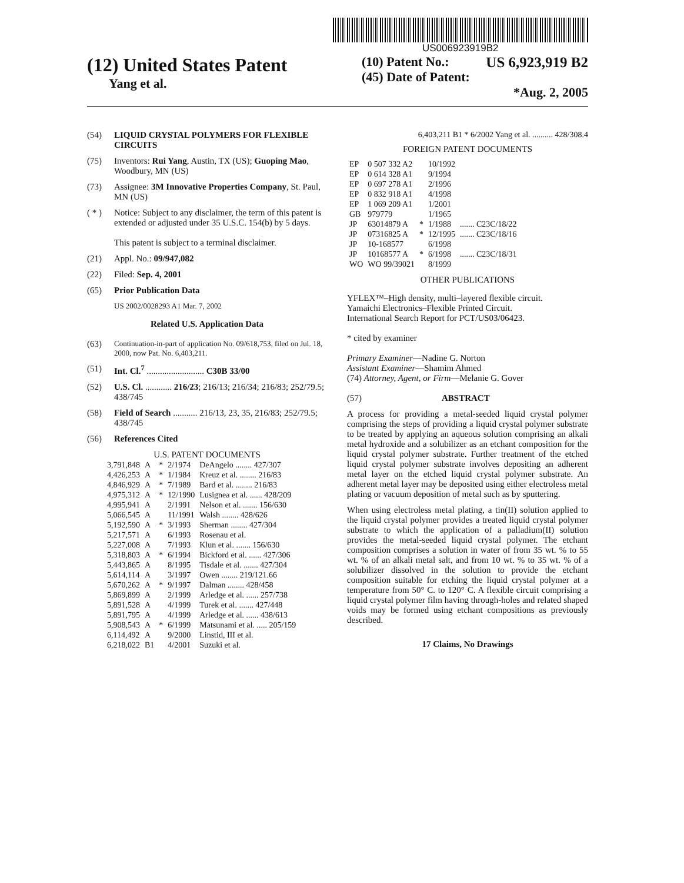US006923919B2
(12) United States Patent
Yang et al.
(10) Patent No.: US 6,923,919 B2
(45) Date of Patent: *Aug. 2, 2005
(54) LIQUID CRYSTAL POLYMERS FOR FLEXIBLE CIRCUITS
(75) Inventors: Rui Yang, Austin, TX (US); Guoping Mao, Woodbury, MN (US)
(73) Assignee: 3M Innovative Properties Company, St. Paul, MN (US)
( * ) Notice: Subject to any disclaimer, the term of this patent is extended or adjusted under 35 U.S.C. 154(b) by 5 days.
This patent is subject to a terminal disclaimer.
(21) Appl. No.: 09/947,082
(22) Filed: Sep. 4, 2001
(65) Prior Publication Data
US 2002/0028293 A1 Mar. 7, 2002
Related U.S. Application Data
(63) Continuation-in-part of application No. 09/618,753, filed on Jul. 18, 2000, now Pat. No. 6,403,211.
(51) Int. Cl.<sup>7</sup> .......................... C30B 33/00
(52) U.S. Cl. ............ 216/23; 216/13; 216/34; 216/83; 252/79.5; 438/745
(58) Field of Search ........... 216/13, 23, 35, 216/83; 252/79.5; 438/745
(56) References Cited
U.S. PATENT DOCUMENTS
| 3,791,848 | A | * | 2/1974 | DeAngelo ........ 427/307 |
| 4,426,253 | A | * | 1/1984 | Kreuz et al. ........ 216/83 |
| 4,846,929 | A | * | 7/1989 | Bard et al. ........ 216/83 |
| 4,975,312 | A | * | 12/1990 | Lusignea et al. ...... 428/209 |
| 4,995,941 | A | | 2/1991 | Nelson et al. ....... 156/630 |
| 5,066,545 | A | | 11/1991 | Walsh ........ 428/626 |
| 5,192,590 | A | * | 3/1993 | Sherman ........ 427/304 |
| 5,217,571 | A | | 6/1993 | Rosenau et al. |
| 5,227,008 | A | | 7/1993 | Klun et al. ....... 156/630 |
| 5,318,803 | A | * | 6/1994 | Bickford et al. ...... 427/306 |
| 5,443,865 | A | | 8/1995 | Tisdale et al. ....... 427/304 |
| 5,614,114 | A | | 3/1997 | Owen ........ 219/121.66 |
| 5,670,262 | A | * | 9/1997 | Dalman ........ 428/458 |
| 5,869,899 | A | | 2/1999 | Arledge et al. ...... 257/738 |
| 5,891,528 | A | | 4/1999 | Turek et al. ....... 427/448 |
| 5,891,795 | A | | 4/1999 | Arledge et al. ...... 438/613 |
| 5,908,543 | A | * | 6/1999 | Matsunami et al. ..... 205/159 |
| 6,114,492 | A | | 9/2000 | Linstid, III et al. |
| 6,218,022 | B1 | | 4/2001 | Suzuki et al. |
6,403,211 B1 * 6/2002 Yang et al. .......... 428/308.4
FOREIGN PATENT DOCUMENTS
| EP | 0 507 332 A2 | | 10/1992 | |
| EP | 0 614 328 A1 | | 9/1994 | |
| EP | 0 697 278 A1 | | 2/1996 | |
| EP | 0 832 918 A1 | | 4/1998 | |
| EP | 1 069 209 A1 | | 1/2001 | |
| GB | 979779 | | 1/1965 | |
| JP | 63014879 A | * | 1/1988 | ....... C23C/18/22 |
| JP | 07316825 A | * | 12/1995 | ....... C23C/18/16 |
| JP | 10-168577 | | 6/1998 | |
| JP | 10168577 A | * | 6/1998 | ....... C23C/18/31 |
| WO | WO 99/39021 | | 8/1999 | |
OTHER PUBLICATIONS
YFLEX™–High density, multi–layered flexible circuit.
Yamaichi Electronics–Flexible Printed Circuit.
International Search Report for PCT/US03/06423.
* cited by examiner
Primary Examiner—Nadine G. Norton
Assistant Examiner—Shamim Ahmed
(74) Attorney, Agent, or Firm—Melanie G. Gover
(57) ABSTRACT
A process for providing a metal-seeded liquid crystal polymer comprising the steps of providing a liquid crystal polymer substrate to be treated by applying an aqueous solution comprising an alkali metal hydroxide and a solubilizer as an etchant composition for the liquid crystal polymer substrate. Further treatment of the etched liquid crystal polymer substrate involves depositing an adherent metal layer on the etched liquid crystal polymer substrate. An adherent metal layer may be deposited using either electroless metal plating or vacuum deposition of metal such as by sputtering.
When using electroless metal plating, a tin(II) solution applied to the liquid crystal polymer provides a treated liquid crystal polymer substrate to which the application of a palladium(II) solution provides the metal-seeded liquid crystal polymer. The etchant composition comprises a solution in water of from 35 wt. % to 55 wt. % of an alkali metal salt, and from 10 wt. % to 35 wt. % of a solubilizer dissolved in the solution to provide the etchant composition suitable for etching the liquid crystal polymer at a temperature from 50° C. to 120° C. A flexible circuit comprising a liquid crystal polymer film having through-holes and related shaped voids may be formed using etchant compositions as previously described.
17 Claims, No Drawings